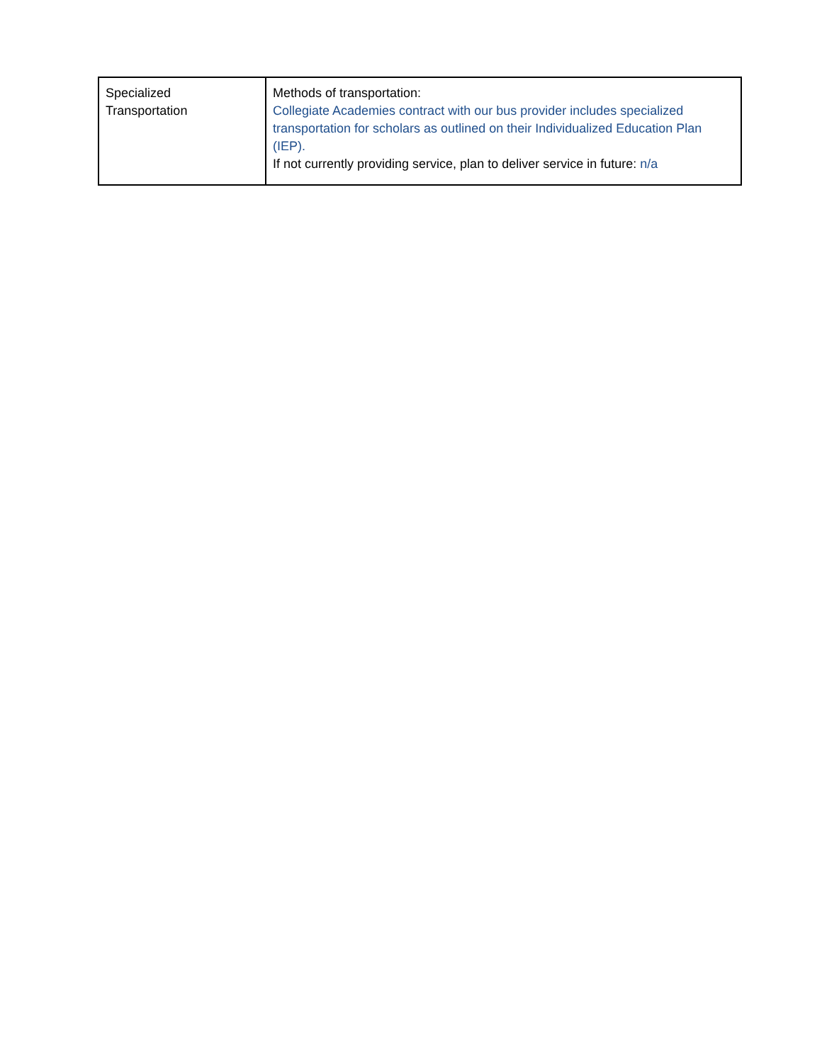| Specialized Transportation | Methods of transportation: Collegiate Academies contract with our bus provider includes specialized transportation for scholars as outlined on their Individualized Education Plan (IEP). If not currently providing service, plan to deliver service in future: n/a |